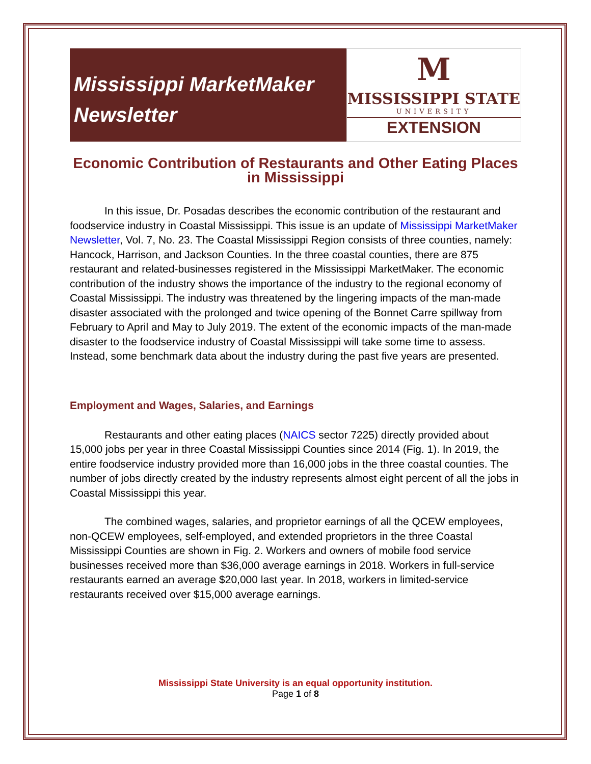Mississippi MarketMaker
Newsletter
M
MISSISSIPPI STATE
UNIVERSITY
EXTENSION
Economic Contribution of Restaurants and Other Eating Places in Mississippi
In this issue, Dr. Posadas describes the economic contribution of the restaurant and foodservice industry in Coastal Mississippi. This issue is an update of Mississippi MarketMaker Newsletter, Vol. 7, No. 23. The Coastal Mississippi Region consists of three counties, namely: Hancock, Harrison, and Jackson Counties. In the three coastal counties, there are 875 restaurant and related-businesses registered in the Mississippi MarketMaker. The economic contribution of the industry shows the importance of the industry to the regional economy of Coastal Mississippi. The industry was threatened by the lingering impacts of the man-made disaster associated with the prolonged and twice opening of the Bonnet Carre spillway from February to April and May to July 2019. The extent of the economic impacts of the man-made disaster to the foodservice industry of Coastal Mississippi will take some time to assess. Instead, some benchmark data about the industry during the past five years are presented.
Employment and Wages, Salaries, and Earnings
Restaurants and other eating places (NAICS sector 7225) directly provided about 15,000 jobs per year in three Coastal Mississippi Counties since 2014 (Fig. 1). In 2019, the entire foodservice industry provided more than 16,000 jobs in the three coastal counties. The number of jobs directly created by the industry represents almost eight percent of all the jobs in Coastal Mississippi this year.
The combined wages, salaries, and proprietor earnings of all the QCEW employees, non-QCEW employees, self-employed, and extended proprietors in the three Coastal Mississippi Counties are shown in Fig. 2. Workers and owners of mobile food service businesses received more than $36,000 average earnings in 2018. Workers in full-service restaurants earned an average $20,000 last year. In 2018, workers in limited-service restaurants received over $15,000 average earnings.
Mississippi State University is an equal opportunity institution.
Page 1 of 8